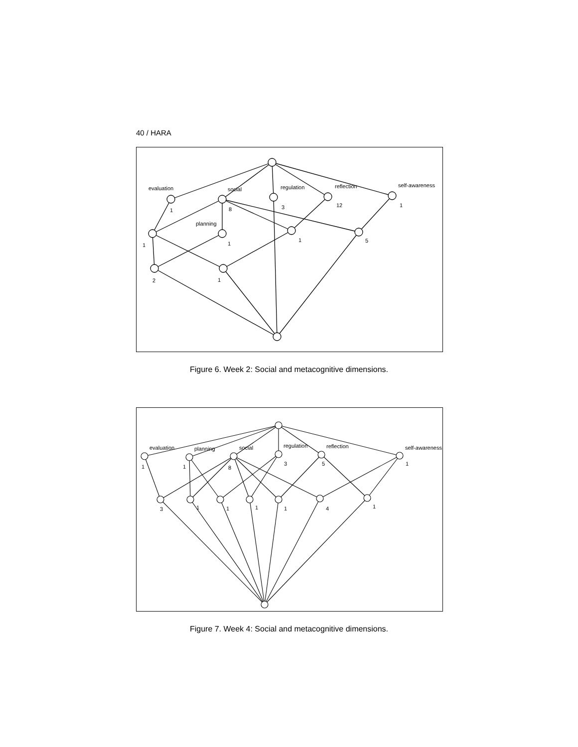40 / HARA
evaluation
social
regulation
reflection
self-awareness
planning
1
8
3
12
1
1
1
1
5
2
1
Figure 6. Week 2: Social and metacognitive dimensions.
evaluation
planning
social
regulation
reflection
self-awareness
1
1
8
3
5
1
3
1
1
1
1
4
1
Figure 7. Week 4: Social and metacognitive dimensions.